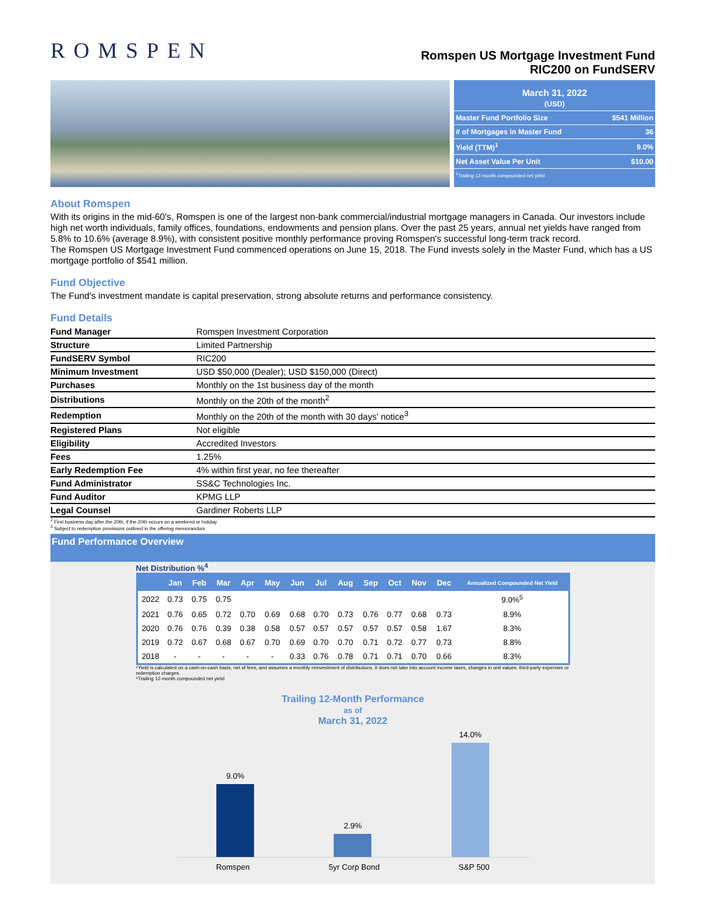ROMSPEN
Romspen US Mortgage Investment Fund
RIC200 on FundSERV
March 31, 2022
(USD)
| Master Fund Portfolio Size | $541 Million |
| # of Mortgages in Master Fund | 36 |
| Yield (TTM)<sup>1</sup> | 9.0% |
| Net Asset Value Per Unit | $10.00 |
| <sup>1</sup> Trailing 12-month compounded net yield | |
About Romspen
With its origins in the mid-60's, Romspen is one of the largest non-bank commercial/industrial mortgage managers in Canada. Our investors include high net worth individuals, family offices, foundations, endowments and pension plans. Over the past 25 years, annual net yields have ranged from 5.8% to 10.6% (average 8.9%), with consistent positive monthly performance proving Romspen's successful long-term track record.
The Romspen US Mortgage Investment Fund commenced operations on June 15, 2018. The Fund invests solely in the Master Fund, which has a US mortgage portfolio of $541 million.
Fund Objective
The Fund's investment mandate is capital preservation, strong absolute returns and performance consistency.
Fund Details
| Fund Manager | Romspen Investment Corporation |
| Structure | Limited Partnership |
| FundSERV Symbol | RIC200 |
| Minimum Investment | USD $50,000 (Dealer); USD $150,000 (Direct) |
| Purchases | Monthly on the 1st business day of the month |
| Distributions | Monthly on the 20th of the month<sup>2</sup> |
| Redemption | Monthly on the 20th of the month with 30 days' notice<sup>3</sup> |
| Registered Plans | Not eligible |
| Eligibility | Accredited Investors |
| Fees | 1.25% |
| Early Redemption Fee | 4% within first year, no fee thereafter |
| Fund Administrator | SS&C Technologies Inc. |
| Fund Auditor | KPMG LLP |
| Legal Counsel | Gardiner Roberts LLP |
<sup>2</sup> First business day after the 20th, if the 20th occurs on a weekend or holiday
<sup>3</sup> Subject to redemption provisions outlined in the offering memorandum
Fund Performance Overview
Net Distribution %<sup>4</sup>
| | Jan | Feb | Mar | Apr | May | Jun | Jul | Aug | Sep | Oct | Nov | Dec | Annualized Compounded Net Yield |
| --- | --- | --- | --- | --- | --- | --- | --- | --- | --- | --- | --- | --- | --- |
| 2022 | 0.73 | 0.75 | 0.75 | | | | | | | | | | 9.0%<sup>5</sup> |
| 2021 | 0.76 | 0.65 | 0.72 | 0.70 | 0.69 | 0.68 | 0.70 | 0.73 | 0.76 | 0.77 | 0.68 | 0.73 | 8.9% |
| 2020 | 0.76 | 0.76 | 0.39 | 0.38 | 0.58 | 0.57 | 0.57 | 0.57 | 0.57 | 0.57 | 0.58 | 1.67 | 8.3% |
| 2019 | 0.72 | 0.67 | 0.68 | 0.67 | 0.70 | 0.69 | 0.70 | 0.70 | 0.71 | 0.72 | 0.77 | 0.73 | 8.8% |
| 2018 | - | - | - | - | - | 0.33 | 0.76 | 0.78 | 0.71 | 0.71 | 0.70 | 0.66 | 8.3% |
⁴Yield is calculated on a cash-on-cash basis, net of fees, and assumes a monthly reinvestment of distributions. It does not take into account income taxes, changes in unit values, third-party expenses or redemption charges.
⁵Trailing 12-month compounded net yield
Trailing 12-Month Performance
as of
March 31, 2022
9.0%
2.9%
14.0%
Romspen 5yr Corp Bond S&P 500